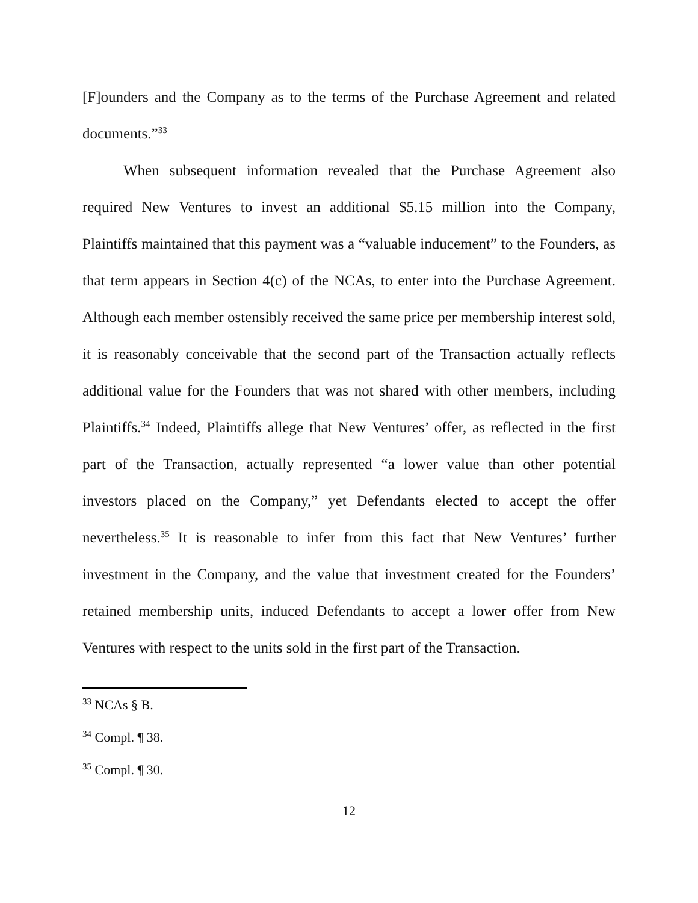[F]ounders and the Company as to the terms of the Purchase Agreement and related documents.”<sup>33</sup>
When subsequent information revealed that the Purchase Agreement also required New Ventures to invest an additional $5.15 million into the Company, Plaintiffs maintained that this payment was a “valuable inducement” to the Founders, as that term appears in Section 4(c) of the NCAs, to enter into the Purchase Agreement. Although each member ostensibly received the same price per membership interest sold, it is reasonably conceivable that the second part of the Transaction actually reflects additional value for the Founders that was not shared with other members, including Plaintiffs.<sup>34</sup> Indeed, Plaintiffs allege that New Ventures’ offer, as reflected in the first part of the Transaction, actually represented “a lower value than other potential investors placed on the Company,” yet Defendants elected to accept the offer nevertheless.<sup>35</sup> It is reasonable to infer from this fact that New Ventures’ further investment in the Company, and the value that investment created for the Founders’ retained membership units, induced Defendants to accept a lower offer from New Ventures with respect to the units sold in the first part of the Transaction.
<sup>33</sup> NCAs § B.
<sup>34</sup> Compl. ¶ 38.
<sup>35</sup> Compl. ¶ 30.
12